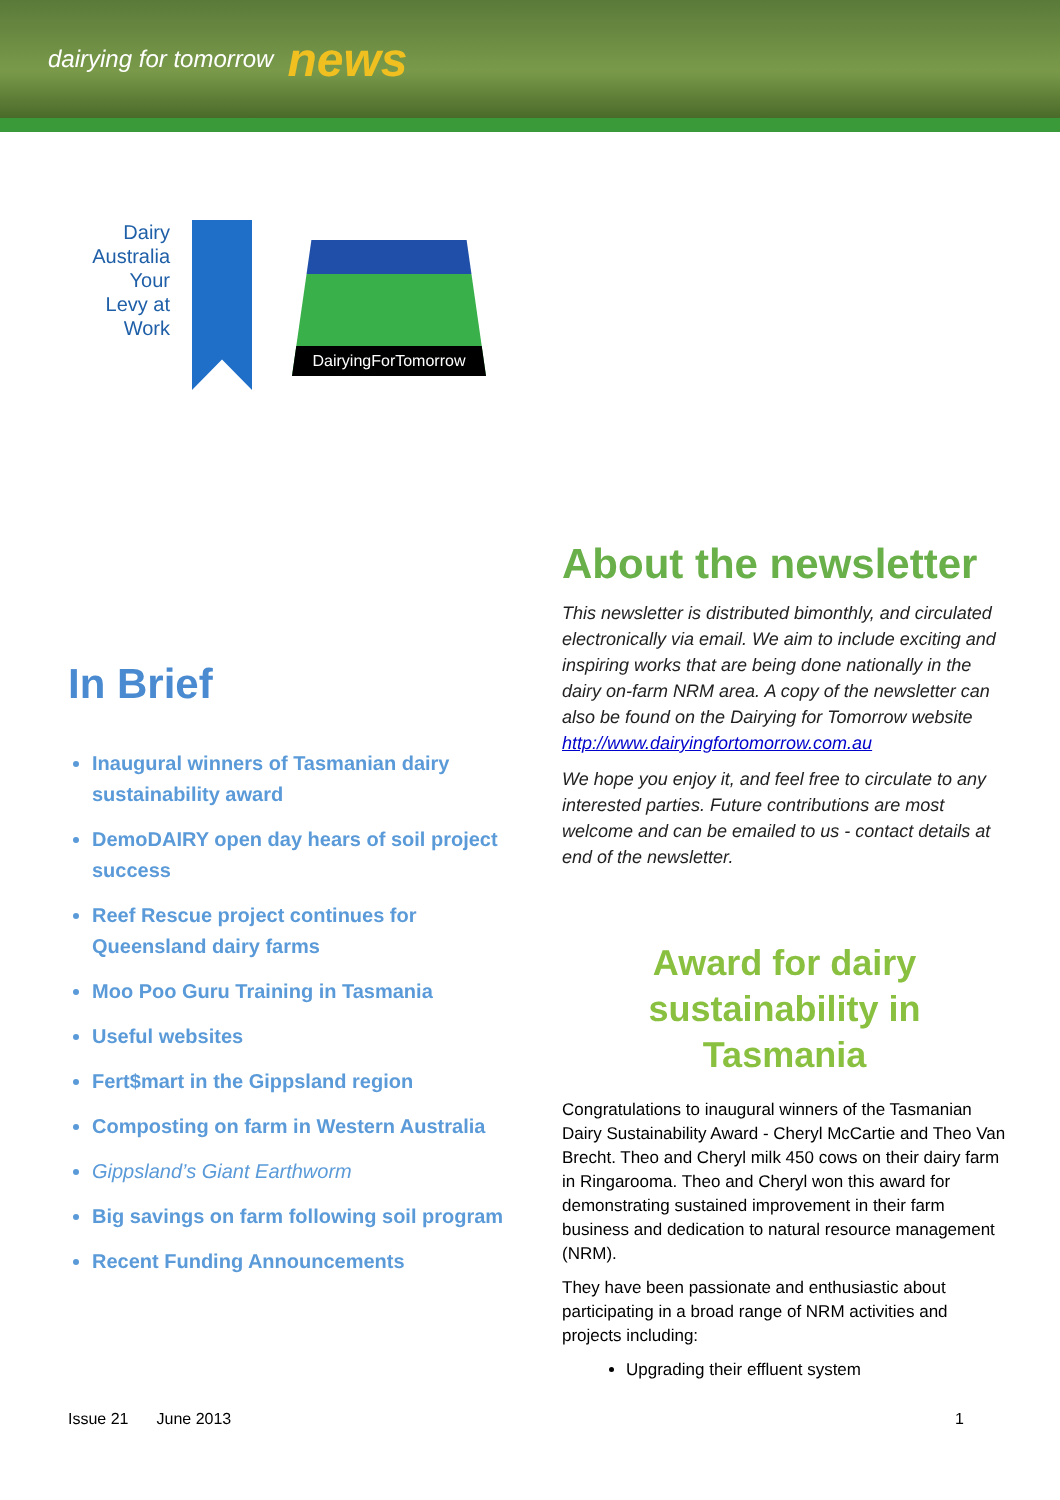dairying for tomorrow news
Dairy Australia Your Levy at Work
DairyingForTomorrow
In Brief
Inaugural winners of Tasmanian dairy sustainability award
DemoDAIRY open day hears of soil project success
Reef Rescue project continues for Queensland dairy farms
Moo Poo Guru Training in Tasmania
Useful websites
Fert$mart in the Gippsland region
Composting on farm in Western Australia
Gippsland’s Giant Earthworm
Big savings on farm following soil program
Recent Funding Announcements
About the newsletter
This newsletter is distributed bimonthly, and circulated electronically via email. We aim to include exciting and inspiring works that are being done nationally in the dairy on-farm NRM area. A copy of the newsletter can also be found on the Dairying for Tomorrow website http://www.dairyingfortomorrow.com.au
We hope you enjoy it, and feel free to circulate to any interested parties. Future contributions are most welcome and can be emailed to us - contact details at end of the newsletter.
Award for dairy sustainability in Tasmania
Congratulations to inaugural winners of the Tasmanian Dairy Sustainability Award - Cheryl McCartie and Theo Van Brecht. Theo and Cheryl milk 450 cows on their dairy farm in Ringarooma. Theo and Cheryl won this award for demonstrating sustained improvement in their farm business and dedication to natural resource management (NRM).
They have been passionate and enthusiastic about participating in a broad range of NRM activities and projects including:
Upgrading their effluent system
Issue 21 June 2013 1